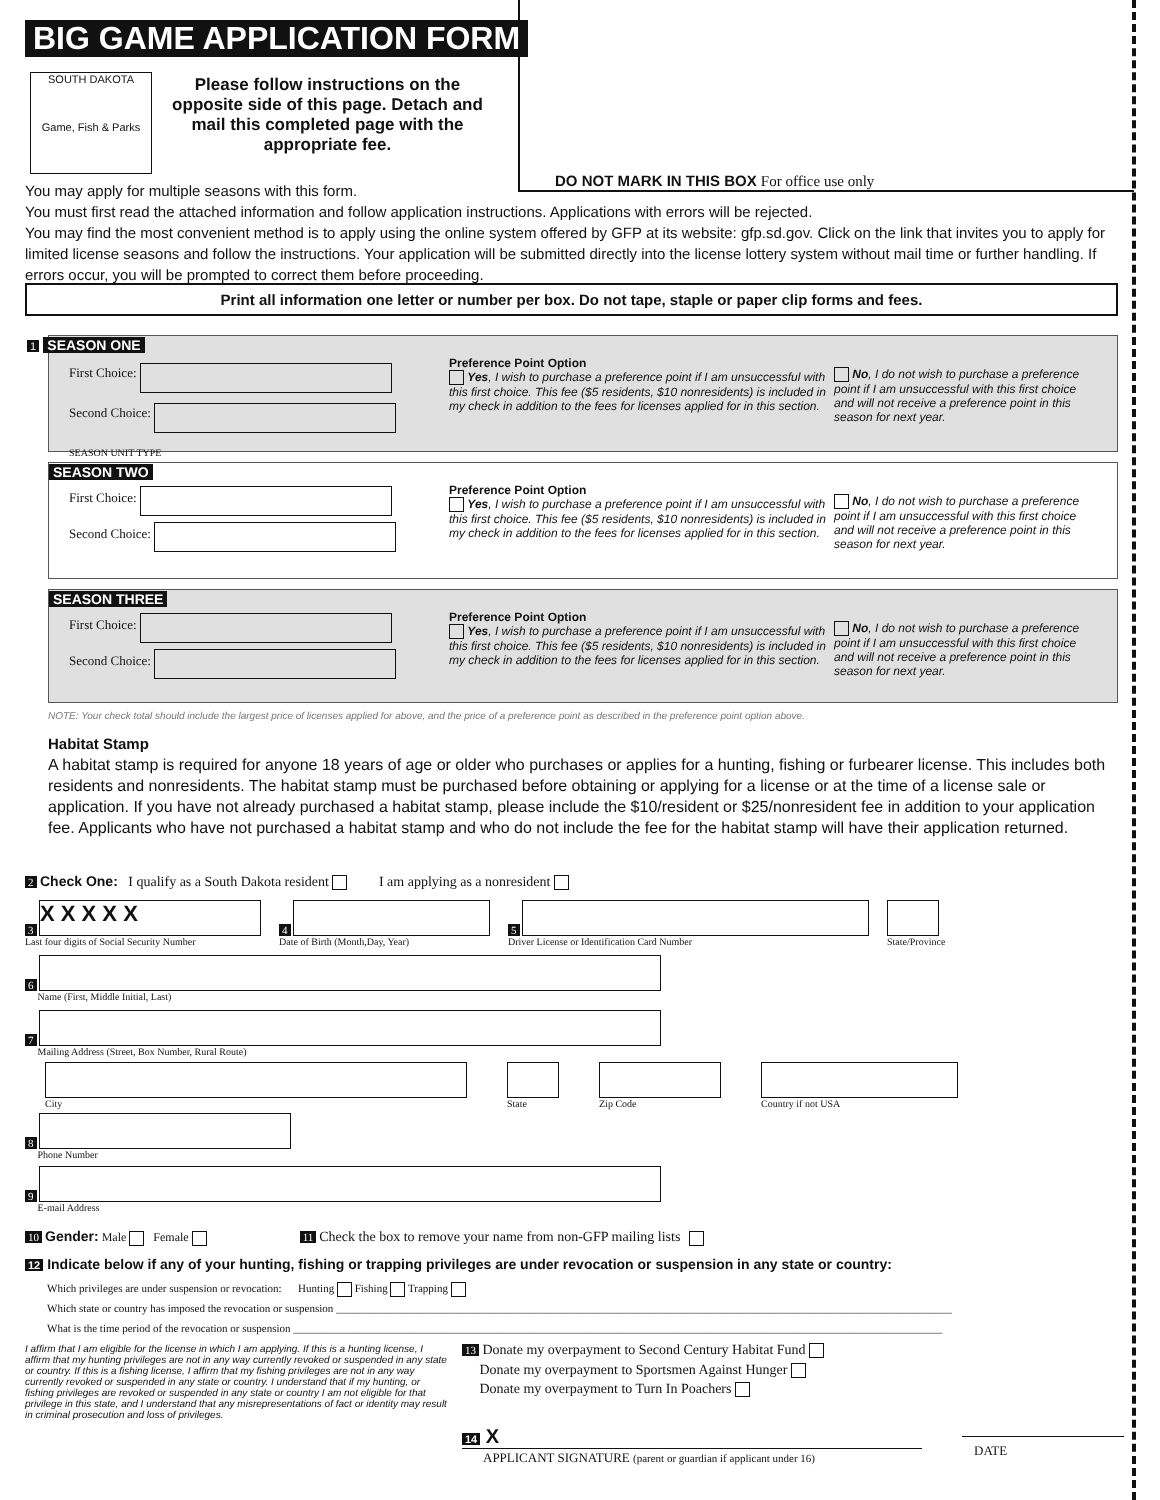BIG GAME APPLICATION FORM
SOUTH DAKOTA
Game, Fish & Parks
Please follow instructions on the opposite side of this page. Detach and mail this completed page with the appropriate fee.
DO NOT MARK IN THIS BOX For office use only
You may apply for multiple seasons with this form.
You must first read the attached information and follow application instructions. Applications with errors will be rejected.
You may find the most convenient method is to apply using the online system offered by GFP at its website: gfp.sd.gov. Click on the link that invites you to apply for limited license seasons and follow the instructions. Your application will be submitted directly into the license lottery system without mail time or further handling. If errors occur, you will be prompted to correct them before proceeding.
Print all information one letter or number per box. Do not tape, staple or paper clip forms and fees.
1 SEASON ONE
First Choice:
Second Choice:
SEASON UNIT TYPE
Preference Point Option
Yes, I wish to purchase a preference point if I am unsuccessful with this first choice. This fee ($5 residents, $10 nonresidents) is included in my check in addition to the fees for licenses applied for in this section.
No, I do not wish to purchase a preference point if I am unsuccessful with this first choice and will not receive a preference point in this season for next year.
SEASON TWO
First Choice:
Second Choice:
Preference Point Option
Yes, I wish to purchase a preference point if I am unsuccessful with this first choice. This fee ($5 residents, $10 nonresidents) is included in my check in addition to the fees for licenses applied for in this section.
No, I do not wish to purchase a preference point if I am unsuccessful with this first choice and will not receive a preference point in this season for next year.
SEASON THREE
First Choice:
Second Choice:
Preference Point Option
Yes, I wish to purchase a preference point if I am unsuccessful with this first choice. This fee ($5 residents, $10 nonresidents) is included in my check in addition to the fees for licenses applied for in this section.
No, I do not wish to purchase a preference point if I am unsuccessful with this first choice and will not receive a preference point in this season for next year.
NOTE: Your check total should include the largest price of licenses applied for above, and the price of a preference point as described in the preference point option above.
Habitat Stamp
A habitat stamp is required for anyone 18 years of age or older who purchases or applies for a hunting, fishing or furbearer license. This includes both residents and nonresidents. The habitat stamp must be purchased before obtaining or applying for a license or at the time of a license sale or application. If you have not already purchased a habitat stamp, please include the $10/resident or $25/nonresident fee in addition to your application fee. Applicants who have not purchased a habitat stamp and who do not include the fee for the habitat stamp will have their application returned.
2 Check One: I qualify as a South Dakota resident I am applying as a nonresident
3 X X X X X
Last four digits of Social Security Number
4
Date of Birth (Month,Day, Year)
5
Driver License or Identification Card Number
State/Province
6
Name (First, Middle Initial, Last)
7
Mailing Address (Street, Box Number, Rural Route)
City
State
Zip Code
Country if not USA
8
Phone Number
9
E-mail Address
10 Gender: Male Female 11 Check the box to remove your name from non-GFP mailing lists
12 Indicate below if any of your hunting, fishing or trapping privileges are under revocation or suspension in any state or country:
Which privileges are under suspension or revocation: Hunting Fishing Trapping
Which state or country has imposed the revocation or suspension ________________________________________________________________________________________________________________
What is the time period of the revocation or suspension ______________________________________________________________________________________________________________________
I affirm that I am eligible for the license in which I am applying. If this is a hunting license, I affirm that my hunting privileges are not in any way currently revoked or suspended in any state or country. If this is a fishing license, I affirm that my fishing privileges are not in any way currently revoked or suspended in any state or country. I understand that if my hunting, or fishing privileges are revoked or suspended in any state or country I am not eligible for that privilege in this state, and I understand that any misrepresentations of fact or identity may result in criminal prosecution and loss of privileges.
13 Donate my overpayment to Second Century Habitat Fund
Donate my overpayment to Sportsmen Against Hunger
Donate my overpayment to Turn In Poachers
14 X
APPLICANT SIGNATURE (parent or guardian if applicant under 16)
DATE